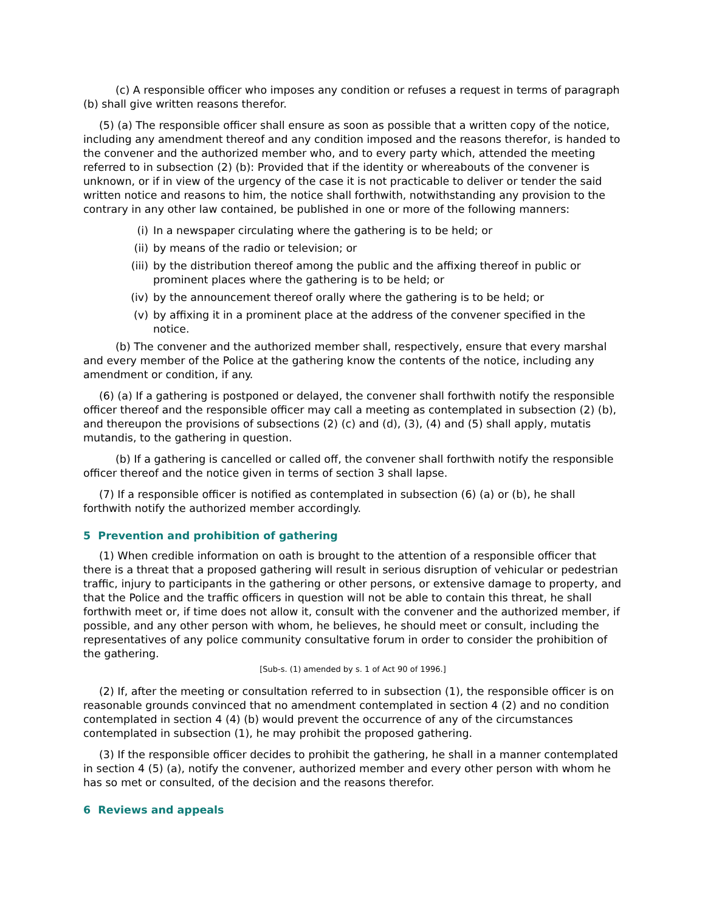(c) A responsible officer who imposes any condition or refuses a request in terms of paragraph (b) shall give written reasons therefor.
(5) (a) The responsible officer shall ensure as soon as possible that a written copy of the notice, including any amendment thereof and any condition imposed and the reasons therefor, is handed to the convener and the authorized member who, and to every party which, attended the meeting referred to in subsection (2) (b): Provided that if the identity or whereabouts of the convener is unknown, or if in view of the urgency of the case it is not practicable to deliver or tender the said written notice and reasons to him, the notice shall forthwith, notwithstanding any provision to the contrary in any other law contained, be published in one or more of the following manners:
(i) In a newspaper circulating where the gathering is to be held; or
(ii) by means of the radio or television; or
(iii) by the distribution thereof among the public and the affixing thereof in public or prominent places where the gathering is to be held; or
(iv) by the announcement thereof orally where the gathering is to be held; or
(v) by affixing it in a prominent place at the address of the convener specified in the notice.
(b) The convener and the authorized member shall, respectively, ensure that every marshal and every member of the Police at the gathering know the contents of the notice, including any amendment or condition, if any.
(6) (a) If a gathering is postponed or delayed, the convener shall forthwith notify the responsible officer thereof and the responsible officer may call a meeting as contemplated in subsection (2) (b), and thereupon the provisions of subsections (2) (c) and (d), (3), (4) and (5) shall apply, mutatis mutandis, to the gathering in question.
(b) If a gathering is cancelled or called off, the convener shall forthwith notify the responsible officer thereof and the notice given in terms of section 3 shall lapse.
(7) If a responsible officer is notified as contemplated in subsection (6) (a) or (b), he shall forthwith notify the authorized member accordingly.
5 Prevention and prohibition of gathering
(1) When credible information on oath is brought to the attention of a responsible officer that there is a threat that a proposed gathering will result in serious disruption of vehicular or pedestrian traffic, injury to participants in the gathering or other persons, or extensive damage to property, and that the Police and the traffic officers in question will not be able to contain this threat, he shall forthwith meet or, if time does not allow it, consult with the convener and the authorized member, if possible, and any other person with whom, he believes, he should meet or consult, including the representatives of any police community consultative forum in order to consider the prohibition of the gathering.
[Sub-s. (1) amended by s. 1 of Act 90 of 1996.]
(2) If, after the meeting or consultation referred to in subsection (1), the responsible officer is on reasonable grounds convinced that no amendment contemplated in section 4 (2) and no condition contemplated in section 4 (4) (b) would prevent the occurrence of any of the circumstances contemplated in subsection (1), he may prohibit the proposed gathering.
(3) If the responsible officer decides to prohibit the gathering, he shall in a manner contemplated in section 4 (5) (a), notify the convener, authorized member and every other person with whom he has so met or consulted, of the decision and the reasons therefor.
6 Reviews and appeals